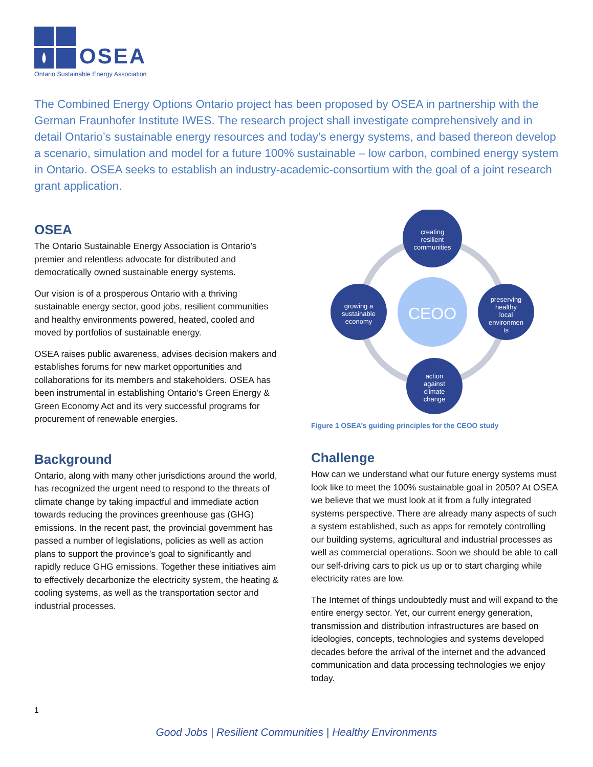OSEA
Ontario Sustainable Energy Association
The Combined Energy Options Ontario project has been proposed by OSEA in partnership with the German Fraunhofer Institute IWES. The research project shall investigate comprehensively and in detail Ontario’s sustainable energy resources and today’s energy systems, and based thereon develop a scenario, simulation and model for a future 100% sustainable – low carbon, combined energy system in Ontario. OSEA seeks to establish an industry-academic-consortium with the goal of a joint research grant application.
OSEA
The Ontario Sustainable Energy Association is Ontario’s premier and relentless advocate for distributed and democratically owned sustainable energy systems.
Our vision is of a prosperous Ontario with a thriving sustainable energy sector, good jobs, resilient communities and healthy environments powered, heated, cooled and moved by portfolios of sustainable energy.
OSEA raises public awareness, advises decision makers and establishes forums for new market opportunities and collaborations for its members and stakeholders. OSEA has been instrumental in establishing Ontario’s Green Energy & Green Economy Act and its very successful programs for procurement of renewable energies.
Background
Ontario, along with many other jurisdictions around the world, has recognized the urgent need to respond to the threats of climate change by taking impactful and immediate action towards reducing the provinces greenhouse gas (GHG) emissions. In the recent past, the provincial government has passed a number of legislations, policies as well as action plans to support the province’s goal to significantly and rapidly reduce GHG emissions. Together these initiatives aim to effectively decarbonize the electricity system, the heating & cooling systems, as well as the transportation sector and industrial processes.
CEOO
creating
resilient
communities
growing a
sustainable
economy
preserving
healthy
local
environmen
ts
action
against
climate
change
Figure 1 OSEA’s guiding principles for the CEOO study
Challenge
How can we understand what our future energy systems must look like to meet the 100% sustainable goal in 2050? At OSEA we believe that we must look at it from a fully integrated systems perspective. There are already many aspects of such a system established, such as apps for remotely controlling our building systems, agricultural and industrial processes as well as commercial operations. Soon we should be able to call our self-driving cars to pick us up or to start charging while electricity rates are low.
The Internet of things undoubtedly must and will expand to the entire energy sector. Yet, our current energy generation, transmission and distribution infrastructures are based on ideologies, concepts, technologies and systems developed decades before the arrival of the internet and the advanced communication and data processing technologies we enjoy today.
1
Good Jobs | Resilient Communities | Healthy Environments